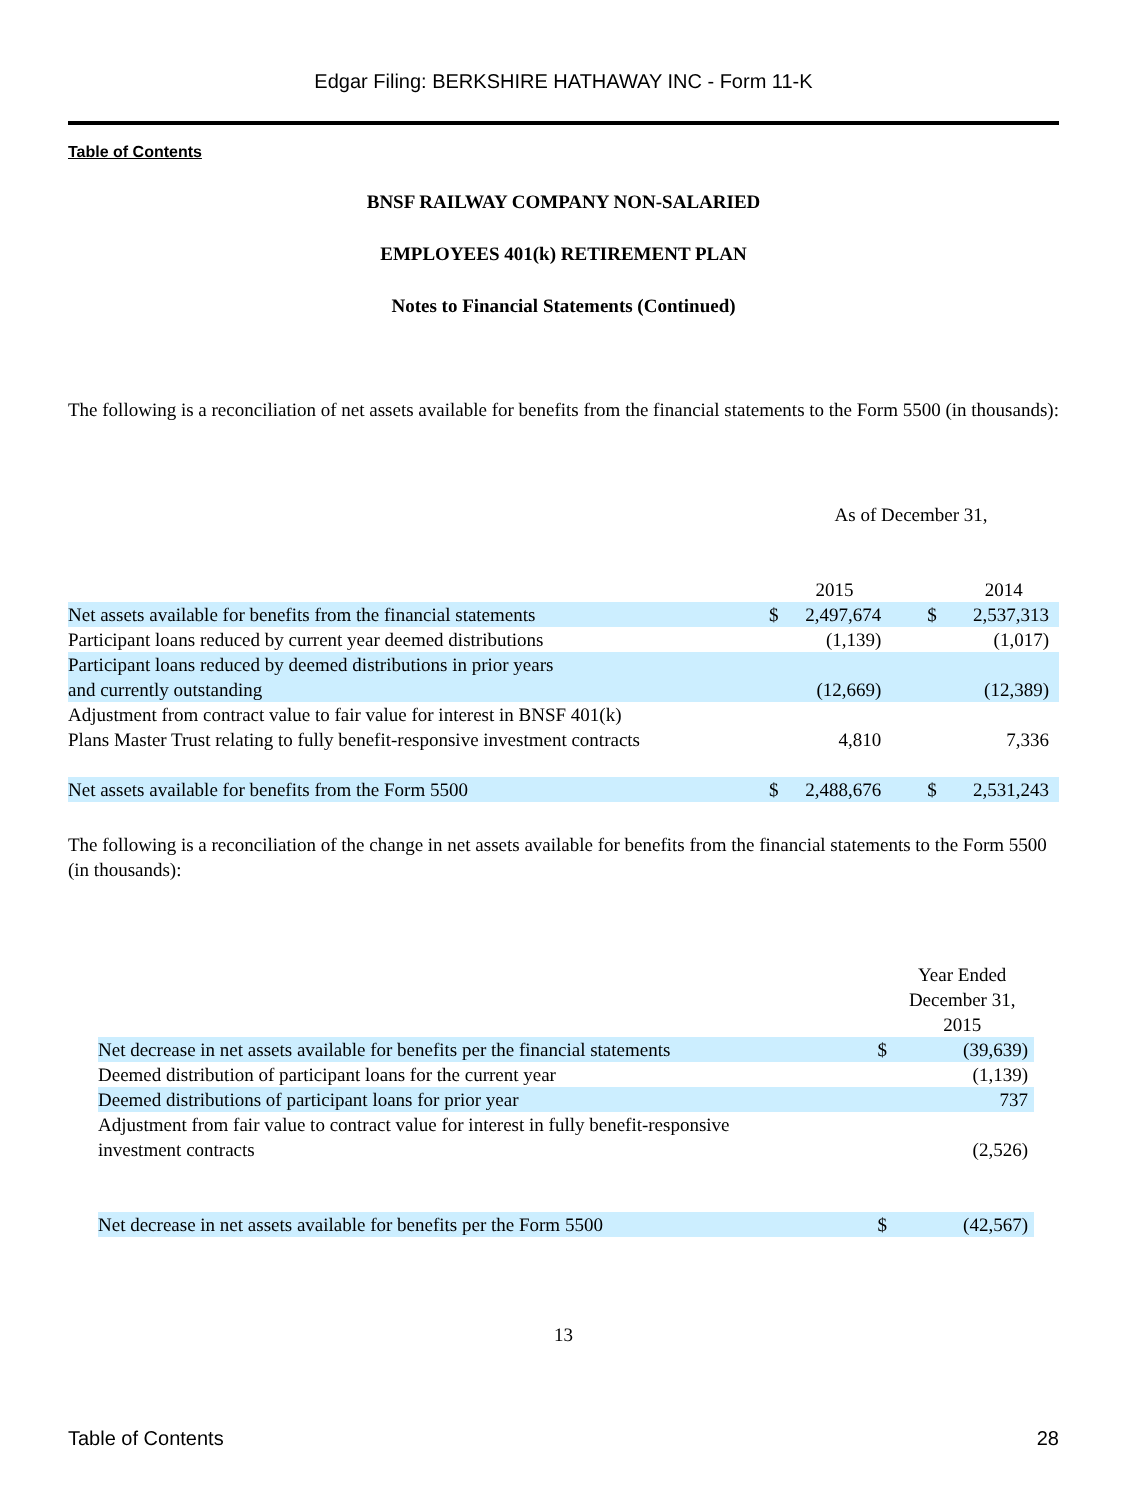Edgar Filing: BERKSHIRE HATHAWAY INC - Form 11-K
Table of Contents
BNSF RAILWAY COMPANY NON-SALARIED
EMPLOYEES 401(k) RETIREMENT PLAN
Notes to Financial Statements (Continued)
The following is a reconciliation of net assets available for benefits from the financial statements to the Form 5500 (in thousands):
| | As of December 31, | | | |
| | | 2015 | | 2014 |
| Net assets available for benefits from the financial statements | $ | 2,497,674 | $ | 2,537,313 |
| Participant loans reduced by current year deemed distributions | | (1,139) | | (1,017) |
| Participant loans reduced by deemed distributions in prior years and currently outstanding | | (12,669) | | (12,389) |
| Adjustment from contract value to fair value for interest in BNSF 401(k) Plans Master Trust relating to fully benefit-responsive investment contracts | | 4,810 | | 7,336 |
| Net assets available for benefits from the Form 5500 | $ | 2,488,676 | $ | 2,531,243 |
The following is a reconciliation of the change in net assets available for benefits from the financial statements to the Form 5500 (in thousands):
| | | Year Ended December 31, 2015 |
| Net decrease in net assets available for benefits per the financial statements | $ | (39,639) |
| Deemed distribution of participant loans for the current year | | (1,139) |
| Deemed distributions of participant loans for prior year | | 737 |
| Adjustment from fair value to contract value for interest in fully benefit-responsive investment contracts | | (2,526) |
| Net decrease in net assets available for benefits per the Form 5500 | $ | (42,567) |
13
Table of Contents 28